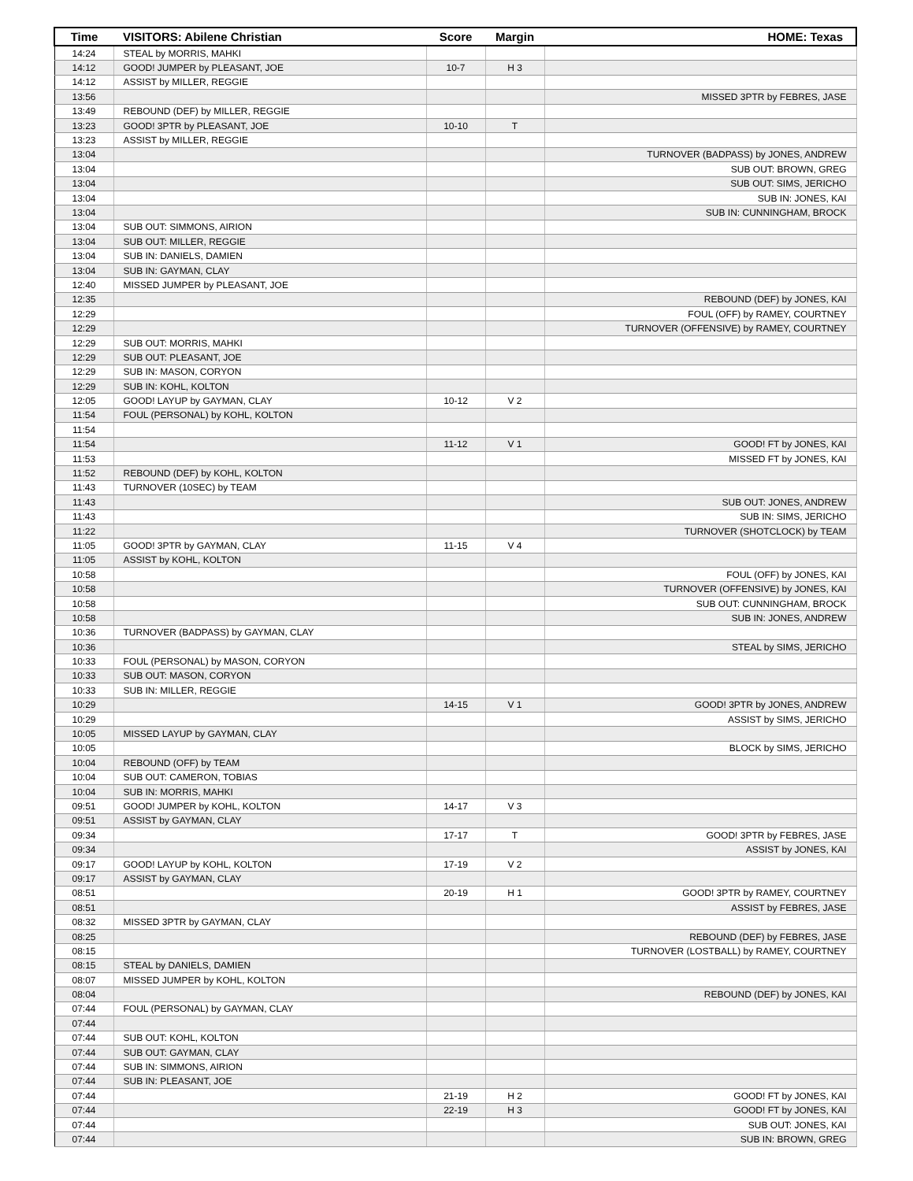| Time | VISITORS: Abilene Christian | Score | Margin | HOME: Texas |
| --- | --- | --- | --- | --- |
| 14:24 | STEAL by MORRIS, MAHKI | | | |
| 14:12 | GOOD! JUMPER by PLEASANT, JOE | 10-7 | H 3 | |
| 14:12 | ASSIST by MILLER, REGGIE | | | |
| 13:56 | | | | MISSED 3PTR by FEBRES, JASE |
| 13:49 | REBOUND (DEF) by MILLER, REGGIE | | | |
| 13:23 | GOOD! 3PTR by PLEASANT, JOE | 10-10 | T | |
| 13:23 | ASSIST by MILLER, REGGIE | | | |
| 13:04 | | | | TURNOVER (BADPASS) by JONES, ANDREW |
| 13:04 | | | | SUB OUT: BROWN, GREG |
| 13:04 | | | | SUB OUT: SIMS, JERICHO |
| 13:04 | | | | SUB IN: JONES, KAI |
| 13:04 | | | | SUB IN: CUNNINGHAM, BROCK |
| 13:04 | SUB OUT: SIMMONS, AIRION | | | |
| 13:04 | SUB OUT: MILLER, REGGIE | | | |
| 13:04 | SUB IN: DANIELS, DAMIEN | | | |
| 13:04 | SUB IN: GAYMAN, CLAY | | | |
| 12:40 | MISSED JUMPER by PLEASANT, JOE | | | |
| 12:35 | | | | REBOUND (DEF) by JONES, KAI |
| 12:29 | | | | FOUL (OFF) by RAMEY, COURTNEY |
| 12:29 | | | | TURNOVER (OFFENSIVE) by RAMEY, COURTNEY |
| 12:29 | SUB OUT: MORRIS, MAHKI | | | |
| 12:29 | SUB OUT: PLEASANT, JOE | | | |
| 12:29 | SUB IN: MASON, CORYON | | | |
| 12:29 | SUB IN: KOHL, KOLTON | | | |
| 12:05 | GOOD! LAYUP by GAYMAN, CLAY | 10-12 | V 2 | |
| 11:54 | FOUL (PERSONAL) by KOHL, KOLTON | | | |
| 11:54 | | | | |
| 11:54 | | 11-12 | V 1 | GOOD! FT by JONES, KAI |
| 11:53 | | | | MISSED FT by JONES, KAI |
| 11:52 | REBOUND (DEF) by KOHL, KOLTON | | | |
| 11:43 | TURNOVER (10SEC) by TEAM | | | |
| 11:43 | | | | SUB OUT: JONES, ANDREW |
| 11:43 | | | | SUB IN: SIMS, JERICHO |
| 11:22 | | | | TURNOVER (SHOTCLOCK) by TEAM |
| 11:05 | GOOD! 3PTR by GAYMAN, CLAY | 11-15 | V 4 | |
| 11:05 | ASSIST by KOHL, KOLTON | | | |
| 10:58 | | | | FOUL (OFF) by JONES, KAI |
| 10:58 | | | | TURNOVER (OFFENSIVE) by JONES, KAI |
| 10:58 | | | | SUB OUT: CUNNINGHAM, BROCK |
| 10:58 | | | | SUB IN: JONES, ANDREW |
| 10:36 | TURNOVER (BADPASS) by GAYMAN, CLAY | | | |
| 10:36 | | | | STEAL by SIMS, JERICHO |
| 10:33 | FOUL (PERSONAL) by MASON, CORYON | | | |
| 10:33 | SUB OUT: MASON, CORYON | | | |
| 10:33 | SUB IN: MILLER, REGGIE | | | |
| 10:29 | | 14-15 | V 1 | GOOD! 3PTR by JONES, ANDREW |
| 10:29 | | | | ASSIST by SIMS, JERICHO |
| 10:05 | MISSED LAYUP by GAYMAN, CLAY | | | |
| 10:05 | | | | BLOCK by SIMS, JERICHO |
| 10:04 | REBOUND (OFF) by TEAM | | | |
| 10:04 | SUB OUT: CAMERON, TOBIAS | | | |
| 10:04 | SUB IN: MORRIS, MAHKI | | | |
| 09:51 | GOOD! JUMPER by KOHL, KOLTON | 14-17 | V 3 | |
| 09:51 | ASSIST by GAYMAN, CLAY | | | |
| 09:34 | | 17-17 | T | GOOD! 3PTR by FEBRES, JASE |
| 09:34 | | | | ASSIST by JONES, KAI |
| 09:17 | GOOD! LAYUP by KOHL, KOLTON | 17-19 | V 2 | |
| 09:17 | ASSIST by GAYMAN, CLAY | | | |
| 08:51 | | 20-19 | H 1 | GOOD! 3PTR by RAMEY, COURTNEY |
| 08:51 | | | | ASSIST by FEBRES, JASE |
| 08:32 | MISSED 3PTR by GAYMAN, CLAY | | | |
| 08:25 | | | | REBOUND (DEF) by FEBRES, JASE |
| 08:15 | | | | TURNOVER (LOSTBALL) by RAMEY, COURTNEY |
| 08:15 | STEAL by DANIELS, DAMIEN | | | |
| 08:07 | MISSED JUMPER by KOHL, KOLTON | | | |
| 08:04 | | | | REBOUND (DEF) by JONES, KAI |
| 07:44 | FOUL (PERSONAL) by GAYMAN, CLAY | | | |
| 07:44 | | | | |
| 07:44 | SUB OUT: KOHL, KOLTON | | | |
| 07:44 | SUB OUT: GAYMAN, CLAY | | | |
| 07:44 | SUB IN: SIMMONS, AIRION | | | |
| 07:44 | SUB IN: PLEASANT, JOE | | | |
| 07:44 | | 21-19 | H 2 | GOOD! FT by JONES, KAI |
| 07:44 | | 22-19 | H 3 | GOOD! FT by JONES, KAI |
| 07:44 | | | | SUB OUT: JONES, KAI |
| 07:44 | | | | SUB IN: BROWN, GREG |